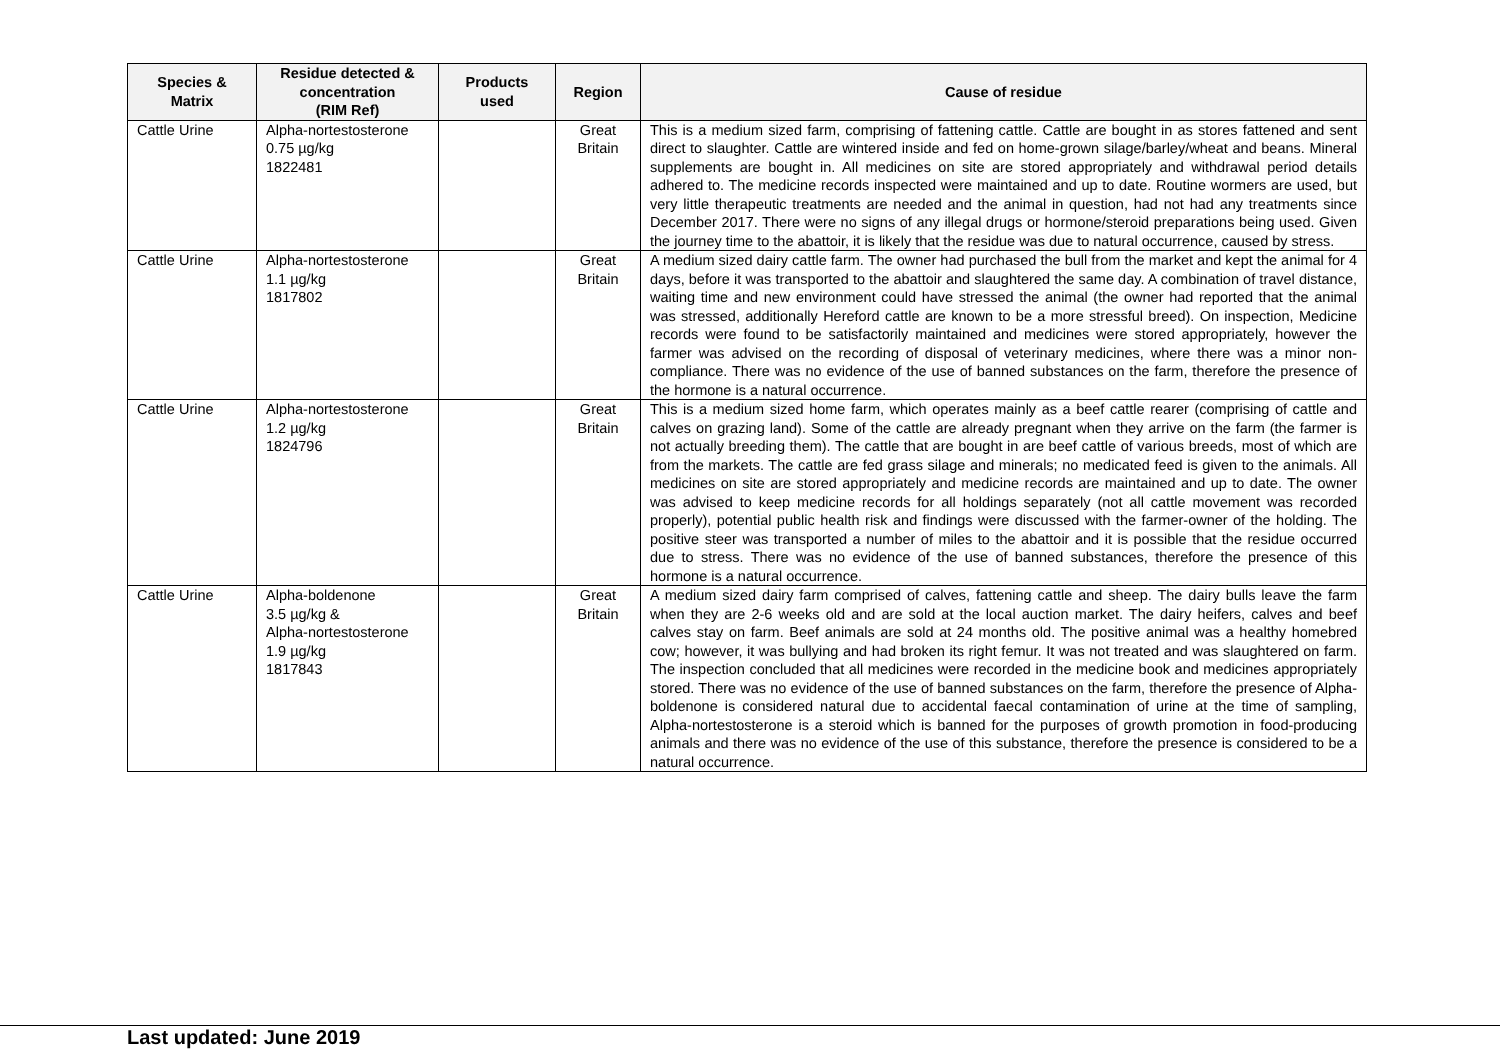| Species & Matrix | Residue detected & concentration (RIM Ref) | Products used | Region | Cause of residue |
| --- | --- | --- | --- | --- |
| Cattle Urine | Alpha-nortestosterone 0.75 µg/kg 1822481 | | Great Britain | This is a medium sized farm, comprising of fattening cattle. Cattle are bought in as stores fattened and sent direct to slaughter. Cattle are wintered inside and fed on home-grown silage/barley/wheat and beans. Mineral supplements are bought in. All medicines on site are stored appropriately and withdrawal period details adhered to. The medicine records inspected were maintained and up to date. Routine wormers are used, but very little therapeutic treatments are needed and the animal in question, had not had any treatments since December 2017. There were no signs of any illegal drugs or hormone/steroid preparations being used. Given the journey time to the abattoir, it is likely that the residue was due to natural occurrence, caused by stress. |
| Cattle Urine | Alpha-nortestosterone 1.1 µg/kg 1817802 | | Great Britain | A medium sized dairy cattle farm. The owner had purchased the bull from the market and kept the animal for 4 days, before it was transported to the abattoir and slaughtered the same day. A combination of travel distance, waiting time and new environment could have stressed the animal (the owner had reported that the animal was stressed, additionally Hereford cattle are known to be a more stressful breed). On inspection, Medicine records were found to be satisfactorily maintained and medicines were stored appropriately, however the farmer was advised on the recording of disposal of veterinary medicines, where there was a minor non-compliance. There was no evidence of the use of banned substances on the farm, therefore the presence of the hormone is a natural occurrence. |
| Cattle Urine | Alpha-nortestosterone 1.2 µg/kg 1824796 | | Great Britain | This is a medium sized home farm, which operates mainly as a beef cattle rearer (comprising of cattle and calves on grazing land). Some of the cattle are already pregnant when they arrive on the farm (the farmer is not actually breeding them). The cattle that are bought in are beef cattle of various breeds, most of which are from the markets. The cattle are fed grass silage and minerals; no medicated feed is given to the animals. All medicines on site are stored appropriately and medicine records are maintained and up to date. The owner was advised to keep medicine records for all holdings separately (not all cattle movement was recorded properly), potential public health risk and findings were discussed with the farmer-owner of the holding. The positive steer was transported a number of miles to the abattoir and it is possible that the residue occurred due to stress. There was no evidence of the use of banned substances, therefore the presence of this hormone is a natural occurrence. |
| Cattle Urine | Alpha-boldenone 3.5 µg/kg & Alpha-nortestosterone 1.9 µg/kg 1817843 | | Great Britain | A medium sized dairy farm comprised of calves, fattening cattle and sheep. The dairy bulls leave the farm when they are 2-6 weeks old and are sold at the local auction market. The dairy heifers, calves and beef calves stay on farm. Beef animals are sold at 24 months old. The positive animal was a healthy homebred cow; however, it was bullying and had broken its right femur. It was not treated and was slaughtered on farm. The inspection concluded that all medicines were recorded in the medicine book and medicines appropriately stored. There was no evidence of the use of banned substances on the farm, therefore the presence of Alpha-boldenone is considered natural due to accidental faecal contamination of urine at the time of sampling, Alpha-nortestosterone is a steroid which is banned for the purposes of growth promotion in food-producing animals and there was no evidence of the use of this substance, therefore the presence is considered to be a natural occurrence. |
Last updated: June 2019